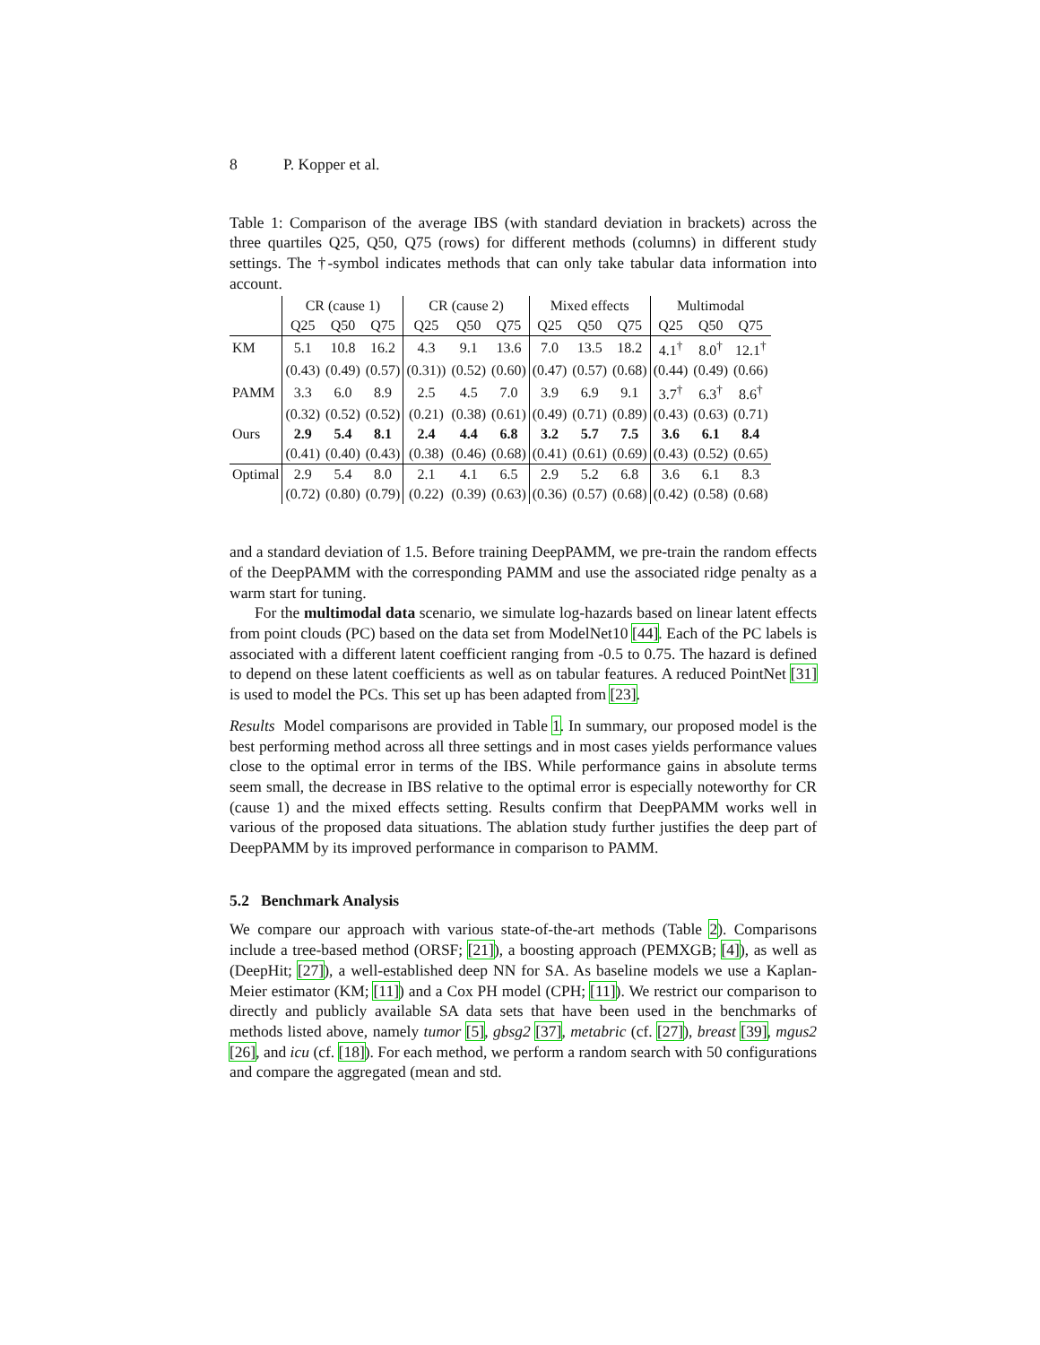8 P. Kopper et al.
Table 1: Comparison of the average IBS (with standard deviation in brackets) across the three quartiles Q25, Q50, Q75 (rows) for different methods (columns) in different study settings. The †-symbol indicates methods that can only take tabular data information into account.
| | CR (cause 1) | | | CR (cause 2) | | | Mixed effects | | | Multimodal | | |
| --- | --- | --- | --- | --- | --- | --- | --- | --- | --- | --- | --- | --- |
| | Q25 | Q50 | Q75 | Q25 | Q50 | Q75 | Q25 | Q50 | Q75 | Q25 | Q50 | Q75 |
| KM | 5.1 | 10.8 | 16.2 | 4.3 | 9.1 | 13.6 | 7.0 | 13.5 | 18.2 | 4.1<sup>†</sup> | 8.0<sup>†</sup> | 12.1<sup>†</sup> |
| | (0.43) | (0.49) | (0.57) | (0.31)) | (0.52) | (0.60) | (0.47) | (0.57) | (0.68) | (0.44) | (0.49) | (0.66) |
| PAMM | 3.3 | 6.0 | 8.9 | 2.5 | 4.5 | 7.0 | 3.9 | 6.9 | 9.1 | 3.7<sup>†</sup> | 6.3<sup>†</sup> | 8.6<sup>†</sup> |
| | (0.32) | (0.52) | (0.52) | (0.21) | (0.38) | (0.61) | (0.49) | (0.71) | (0.89) | (0.43) | (0.63) | (0.71) |
| Ours | 2.9 | 5.4 | 8.1 | 2.4 | 4.4 | 6.8 | 3.2 | 5.7 | 7.5 | 3.6 | 6.1 | 8.4 |
| | (0.41) | (0.40) | (0.43) | (0.38) | (0.46) | (0.68) | (0.41) | (0.61) | (0.69) | (0.43) | (0.52) | (0.65) |
| Optimal | 2.9 | 5.4 | 8.0 | 2.1 | 4.1 | 6.5 | 2.9 | 5.2 | 6.8 | 3.6 | 6.1 | 8.3 |
| | (0.72) | (0.80) | (0.79) | (0.22) | (0.39) | (0.63) | (0.36) | (0.57) | (0.68) | (0.42) | (0.58) | (0.68) |
and a standard deviation of 1.5. Before training DeepPAMM, we pre-train the random effects of the DeepPAMM with the corresponding PAMM and use the associated ridge penalty as a warm start for tuning.
For the multimodal data scenario, we simulate log-hazards based on linear latent effects from point clouds (PC) based on the data set from ModelNet10 [44]. Each of the PC labels is associated with a different latent coefficient ranging from -0.5 to 0.75. The hazard is defined to depend on these latent coefficients as well as on tabular features. A reduced PointNet [31] is used to model the PCs. This set up has been adapted from [23].
Results Model comparisons are provided in Table 1. In summary, our proposed model is the best performing method across all three settings and in most cases yields performance values close to the optimal error in terms of the IBS. While performance gains in absolute terms seem small, the decrease in IBS relative to the optimal error is especially noteworthy for CR (cause 1) and the mixed effects setting. Results confirm that DeepPAMM works well in various of the proposed data situations. The ablation study further justifies the deep part of DeepPAMM by its improved performance in comparison to PAMM.
5.2 Benchmark Analysis
We compare our approach with various state-of-the-art methods (Table 2). Comparisons include a tree-based method (ORSF; [21]), a boosting approach (PEMXGB; [4]), as well as (DeepHit; [27]), a well-established deep NN for SA. As baseline models we use a Kaplan-Meier estimator (KM; [11]) and a Cox PH model (CPH; [11]). We restrict our comparison to directly and publicly available SA data sets that have been used in the benchmarks of methods listed above, namely tumor [5], gbsg2 [37], metabric (cf. [27]), breast [39], mgus2 [26], and icu (cf. [18]). For each method, we perform a random search with 50 configurations and compare the aggregated (mean and std.